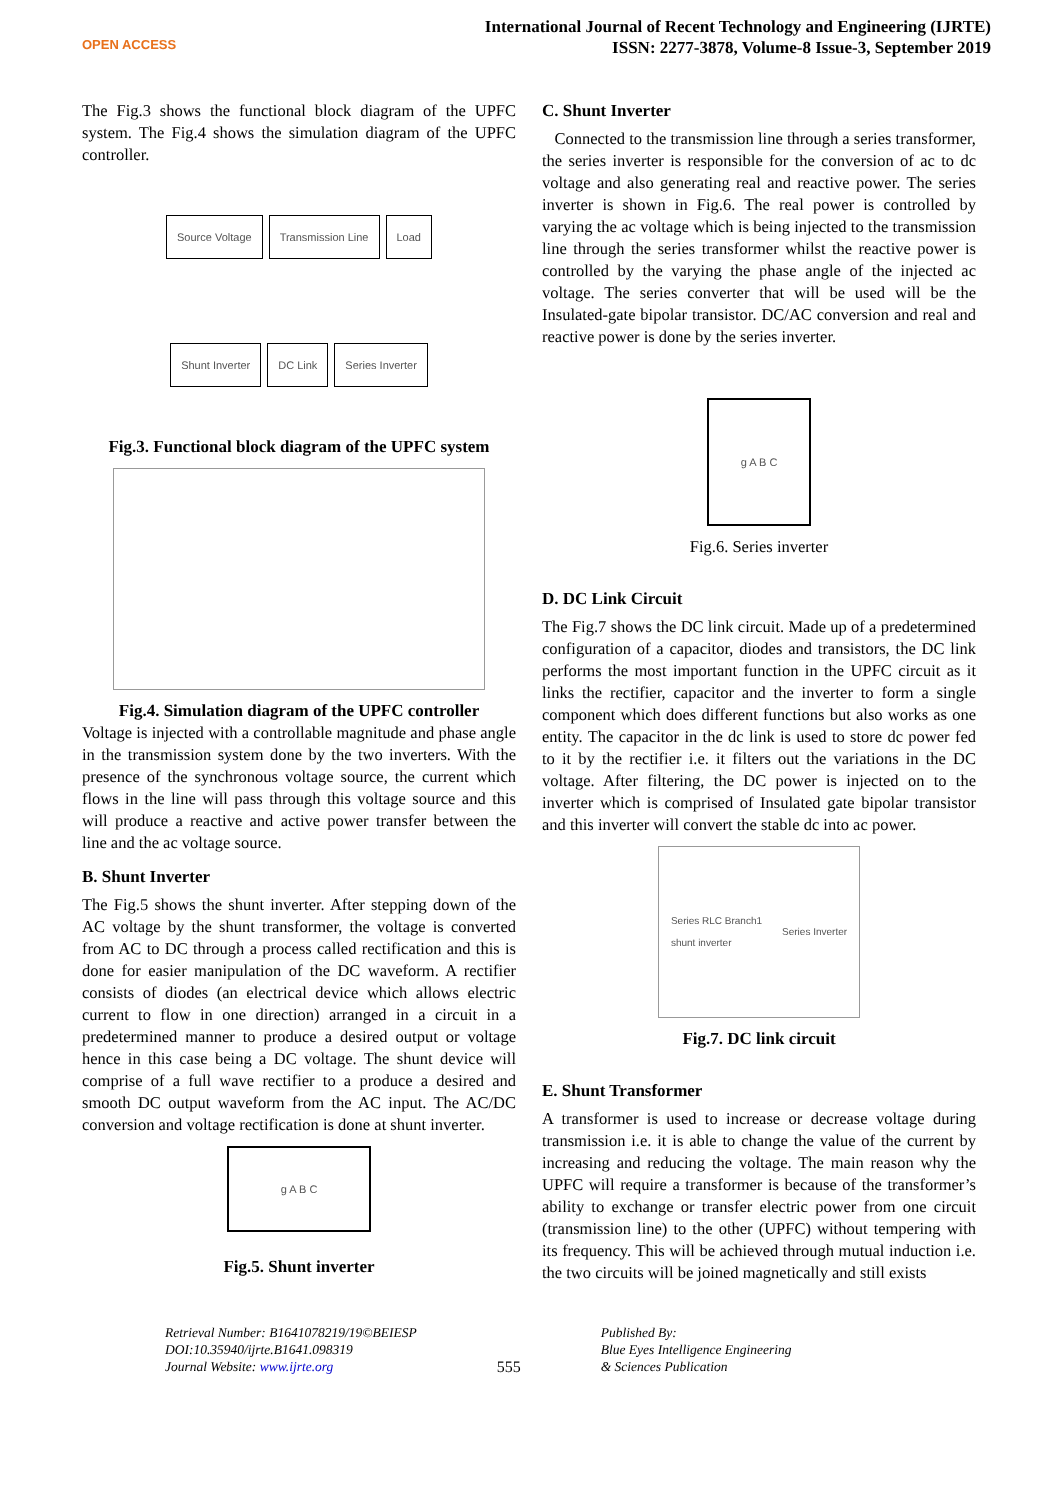OPEN ACCESS
International Journal of Recent Technology and Engineering (IJRTE)
ISSN: 2277-3878, Volume-8 Issue-3, September 2019
The Fig.3 shows the functional block diagram of the UPFC system. The Fig.4 shows the simulation diagram of the UPFC controller.
Source Voltage Transmission Line Load Shunt Inverter DC Link Series Inverter
Fig.3. Functional block diagram of the UPFC system
Fig.4. Simulation diagram of the UPFC controller
Voltage is injected with a controllable magnitude and phase angle in the transmission system done by the two inverters. With the presence of the synchronous voltage source, the current which flows in the line will pass through this voltage source and this will produce a reactive and active power transfer between the line and the ac voltage source.
B. Shunt Inverter
The Fig.5 shows the shunt inverter. After stepping down of the AC voltage by the shunt transformer, the voltage is converted from AC to DC through a process called rectification and this is done for easier manipulation of the DC waveform. A rectifier consists of diodes (an electrical device which allows electric current to flow in one direction) arranged in a circuit in a predetermined manner to produce a desired output or voltage hence in this case being a DC voltage. The shunt device will comprise of a full wave rectifier to a produce a desired and smooth DC output waveform from the AC input. The AC/DC conversion and voltage rectification is done at shunt inverter.
g A B C
Fig.5. Shunt inverter
C. Shunt Inverter
Connected to the transmission line through a series transformer, the series inverter is responsible for the conversion of ac to dc voltage and also generating real and reactive power. The series inverter is shown in Fig.6. The real power is controlled by varying the ac voltage which is being injected to the transmission line through the series transformer whilst the reactive power is controlled by the varying the phase angle of the injected ac voltage. The series converter that will be used will be the Insulated-gate bipolar transistor. DC/AC conversion and real and reactive power is done by the series inverter.
g A B C
Fig.6. Series inverter
D. DC Link Circuit
The Fig.7 shows the DC link circuit. Made up of a predetermined configuration of a capacitor, diodes and transistors, the DC link performs the most important function in the UPFC circuit as it links the rectifier, capacitor and the inverter to form a single component which does different functions but also works as one entity. The capacitor in the dc link is used to store dc power fed to it by the rectifier i.e. it filters out the variations in the DC voltage. After filtering, the DC power is injected on to the inverter which is comprised of Insulated gate bipolar transistor and this inverter will convert the stable dc into ac power.
Series RLC Branch1
shunt inverter Series Inverter
Fig.7. DC link circuit
E. Shunt Transformer
A transformer is used to increase or decrease voltage during transmission i.e. it is able to change the value of the current by increasing and reducing the voltage. The main reason why the UPFC will require a transformer is because of the transformer’s ability to exchange or transfer electric power from one circuit (transmission line) to the other (UPFC) without tempering with its frequency. This will be achieved through mutual induction i.e. the two circuits will be joined magnetically and still exists
Retrieval Number: B1641078219/19©BEIESP
DOI:10.35940/ijrte.B1641.098319
Journal Website: www.ijrte.org
555
Published By:
Blue Eyes Intelligence Engineering
& Sciences Publication